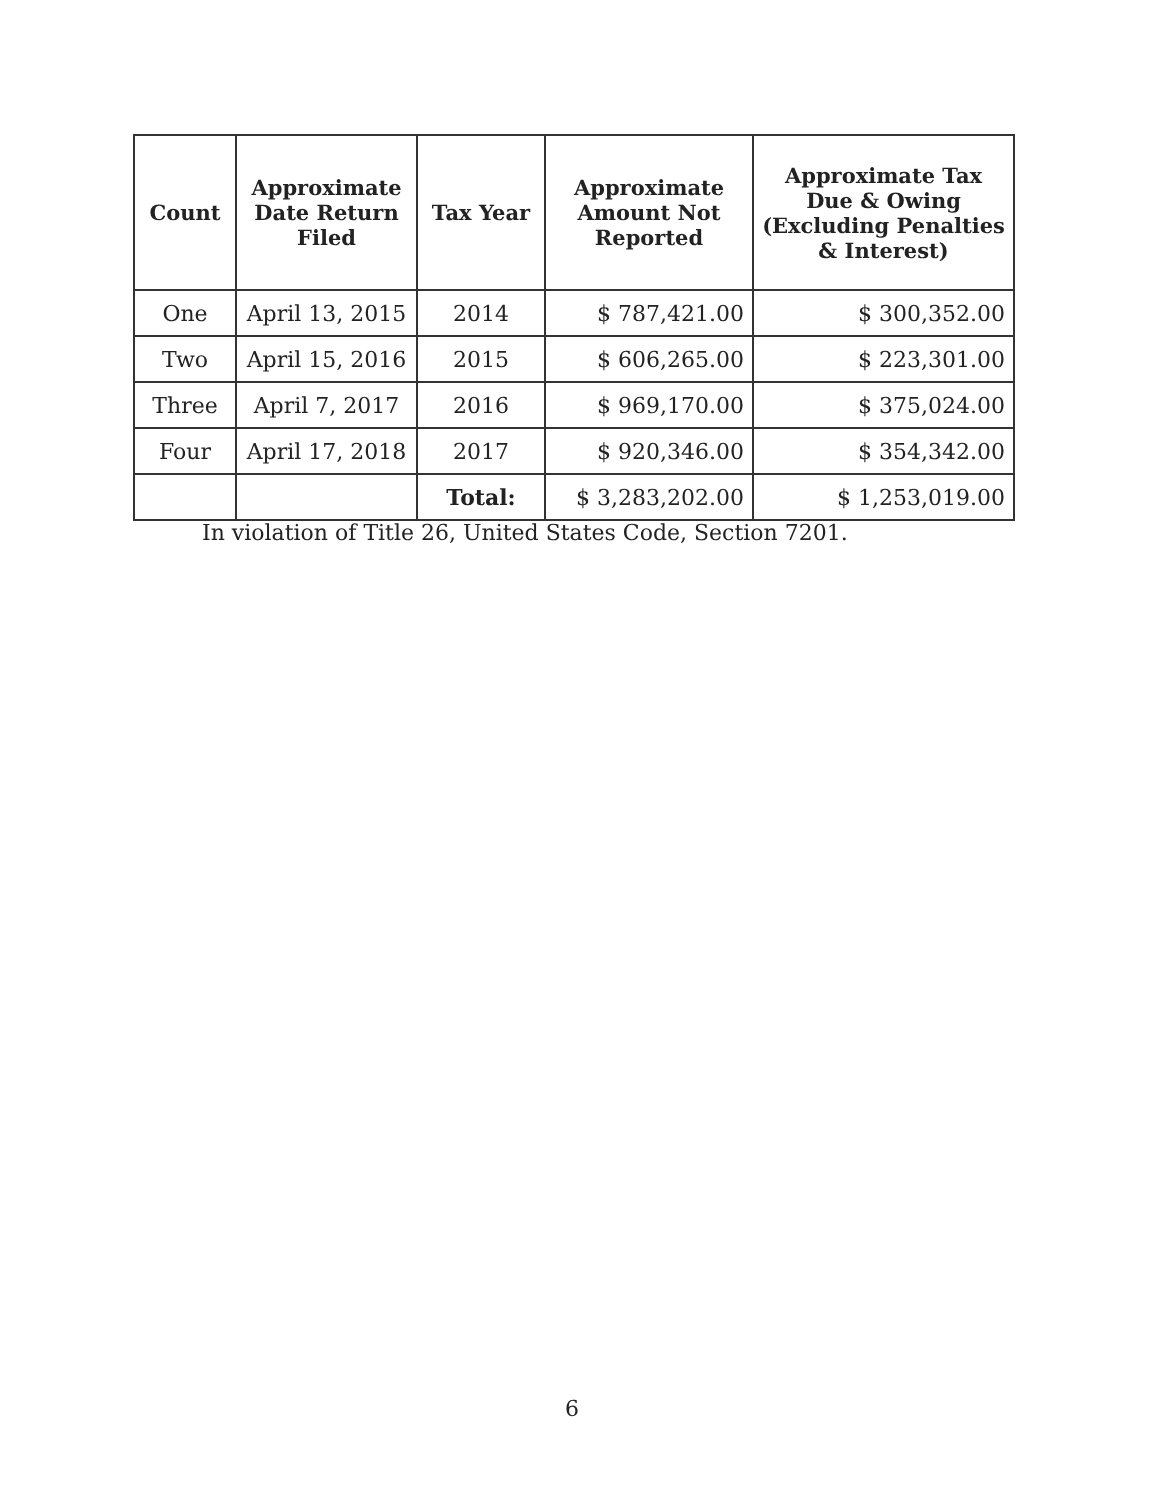| Count | Approximate Date Return Filed | Tax Year | Approximate Amount Not Reported | Approximate Tax Due & Owing (Excluding Penalties & Interest) |
| --- | --- | --- | --- | --- |
| One | April 13, 2015 | 2014 | $ 787,421.00 | $ 300,352.00 |
| Two | April 15, 2016 | 2015 | $ 606,265.00 | $ 223,301.00 |
| Three | April 7, 2017 | 2016 | $ 969,170.00 | $ 375,024.00 |
| Four | April 17, 2018 | 2017 | $ 920,346.00 | $ 354,342.00 |
| | | Total: | $ 3,283,202.00 | $ 1,253,019.00 |
In violation of Title 26, United States Code, Section 7201.
6